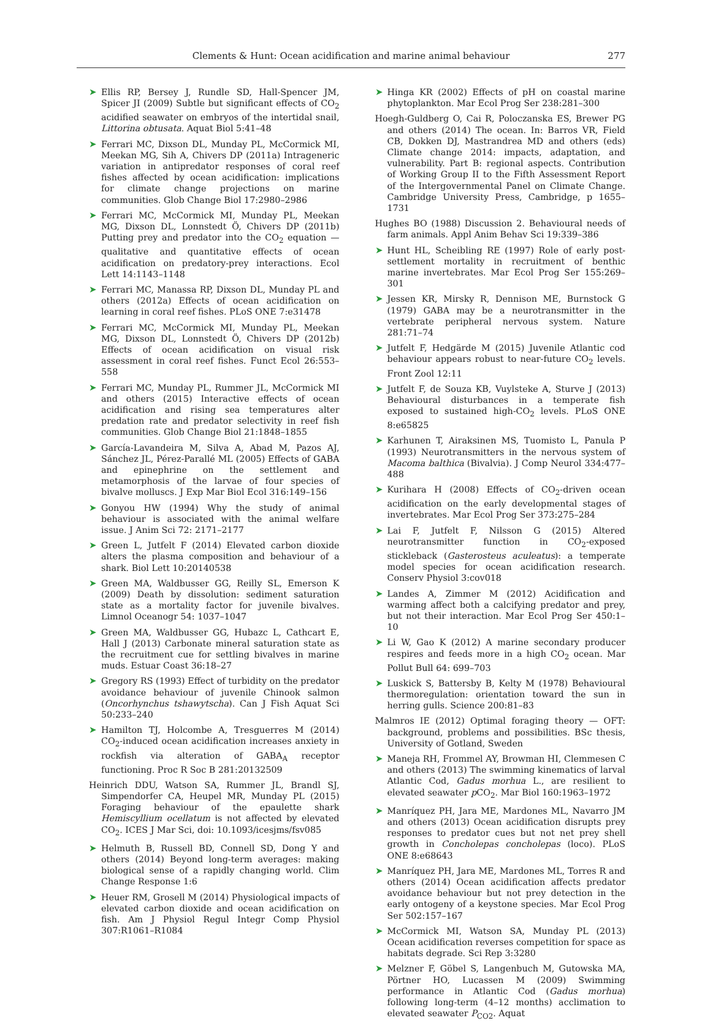Clements & Hunt: Ocean acidification and marine animal behaviour
277
➤ Ellis RP, Bersey J, Rundle SD, Hall-Spencer JM, Spicer JI (2009) Subtle but significant effects of CO<sub>2</sub> acidified seawater on embryos of the intertidal snail, Littorina obtusata. Aquat Biol 5:41–48
➤ Ferrari MC, Dixson DL, Munday PL, McCormick MI, Meekan MG, Sih A, Chivers DP (2011a) Intrageneric variation in antipredator responses of coral reef fishes affected by ocean acidification: implications for climate change projections on marine communities. Glob Change Biol 17:2980–2986
➤ Ferrari MC, McCormick MI, Munday PL, Meekan MG, Dixson DL, Lonnstedt Ö, Chivers DP (2011b) Putting prey and predator into the CO<sub>2</sub> equation — qualitative and quantitative effects of ocean acidification on predatory-prey interactions. Ecol Lett 14:1143–1148
➤ Ferrari MC, Manassa RP, Dixson DL, Munday PL and others (2012a) Effects of ocean acidification on learning in coral reef fishes. PLoS ONE 7:e31478
➤ Ferrari MC, McCormick MI, Munday PL, Meekan MG, Dixson DL, Lonnstedt Ö, Chivers DP (2012b) Effects of ocean acidification on visual risk assessment in coral reef fishes. Funct Ecol 26:553–558
➤ Ferrari MC, Munday PL, Rummer JL, McCormick MI and others (2015) Interactive effects of ocean acidification and rising sea temperatures alter predation rate and predator selectivity in reef fish communities. Glob Change Biol 21:1848–1855
➤ García-Lavandeira M, Silva A, Abad M, Pazos AJ, Sánchez JL, Pérez-Parallé ML (2005) Effects of GABA and epinephrine on the settlement and metamorphosis of the larvae of four species of bivalve molluscs. J Exp Mar Biol Ecol 316:149–156
➤ Gonyou HW (1994) Why the study of animal behaviour is associated with the animal welfare issue. J Anim Sci 72: 2171–2177
➤ Green L, Jutfelt F (2014) Elevated carbon dioxide alters the plasma composition and behaviour of a shark. Biol Lett 10:20140538
➤ Green MA, Waldbusser GG, Reilly SL, Emerson K (2009) Death by dissolution: sediment saturation state as a mortality factor for juvenile bivalves. Limnol Oceanogr 54: 1037–1047
➤ Green MA, Waldbusser GG, Hubazc L, Cathcart E, Hall J (2013) Carbonate mineral saturation state as the recruitment cue for settling bivalves in marine muds. Estuar Coast 36:18–27
➤ Gregory RS (1993) Effect of turbidity on the predator avoidance behaviour of juvenile Chinook salmon (Oncorhynchus tshawytscha). Can J Fish Aquat Sci 50:233–240
➤ Hamilton TJ, Holcombe A, Tresguerres M (2014) CO<sub>2</sub>-induced ocean acidification increases anxiety in rockfish via alteration of GABA<sub>A</sub> receptor functioning. Proc R Soc B 281:20132509
Heinrich DDU, Watson SA, Rummer JL, Brandl SJ, Simpendorfer CA, Heupel MR, Munday PL (2015) Foraging behaviour of the epaulette shark Hemiscyllium ocellatum is not affected by elevated CO<sub>2</sub>. ICES J Mar Sci, doi: 10.1093/icesjms/fsv085
➤ Helmuth B, Russell BD, Connell SD, Dong Y and others (2014) Beyond long-term averages: making biological sense of a rapidly changing world. Clim Change Response 1:6
➤ Heuer RM, Grosell M (2014) Physiological impacts of elevated carbon dioxide and ocean acidification on fish. Am J Physiol Regul Integr Comp Physiol 307:R1061–R1084
➤ Hinga KR (2002) Effects of pH on coastal marine phytoplankton. Mar Ecol Prog Ser 238:281–300
Hoegh-Guldberg O, Cai R, Poloczanska ES, Brewer PG and others (2014) The ocean. In: Barros VR, Field CB, Dokken DJ, Mastrandrea MD and others (eds) Climate change 2014: impacts, adaptation, and vulnerability. Part B: regional aspects. Contribution of Working Group II to the Fifth Assessment Report of the Intergovernmental Panel on Climate Change. Cambridge University Press, Cambridge, p 1655–1731
Hughes BO (1988) Discussion 2. Behavioural needs of farm animals. Appl Anim Behav Sci 19:339–386
➤ Hunt HL, Scheibling RE (1997) Role of early post-settlement mortality in recruitment of benthic marine invertebrates. Mar Ecol Prog Ser 155:269–301
➤ Jessen KR, Mirsky R, Dennison ME, Burnstock G (1979) GABA may be a neurotransmitter in the vertebrate peripheral nervous system. Nature 281:71–74
➤ Jutfelt F, Hedgärde M (2015) Juvenile Atlantic cod behaviour appears robust to near-future CO<sub>2</sub> levels. Front Zool 12:11
➤ Jutfelt F, de Souza KB, Vuylsteke A, Sturve J (2013) Behavioural disturbances in a temperate fish exposed to sustained high-CO<sub>2</sub> levels. PLoS ONE 8:e65825
➤ Karhunen T, Airaksinen MS, Tuomisto L, Panula P (1993) Neurotransmitters in the nervous system of Macoma balthica (Bivalvia). J Comp Neurol 334:477–488
➤ Kurihara H (2008) Effects of CO<sub>2</sub>-driven ocean acidification on the early developmental stages of invertebrates. Mar Ecol Prog Ser 373:275–284
➤ Lai F, Jutfelt F, Nilsson G (2015) Altered neurotransmitter function in CO<sub>2</sub>-exposed stickleback (Gasterosteus aculeatus): a temperate model species for ocean acidification research. Conserv Physiol 3:cov018
➤ Landes A, Zimmer M (2012) Acidification and warming affect both a calcifying predator and prey, but not their interaction. Mar Ecol Prog Ser 450:1–10
➤ Li W, Gao K (2012) A marine secondary producer respires and feeds more in a high CO<sub>2</sub> ocean. Mar Pollut Bull 64: 699–703
➤ Luskick S, Battersby B, Kelty M (1978) Behavioural thermoregulation: orientation toward the sun in herring gulls. Science 200:81–83
Malmros IE (2012) Optimal foraging theory — OFT: background, problems and possibilities. BSc thesis, University of Gotland, Sweden
➤ Maneja RH, Frommel AY, Browman HI, Clemmesen C and others (2013) The swimming kinematics of larval Atlantic Cod, Gadus morhua L., are resilient to elevated seawater p CO<sub>2</sub>. Mar Biol 160:1963–1972
➤ Manríquez PH, Jara ME, Mardones ML, Navarro JM and others (2013) Ocean acidification disrupts prey responses to predator cues but not net prey shell growth in Concholepas concholepas (loco). PLoS ONE 8:e68643
➤ Manríquez PH, Jara ME, Mardones ML, Torres R and others (2014) Ocean acidification affects predator avoidance behaviour but not prey detection in the early ontogeny of a keystone species. Mar Ecol Prog Ser 502:157–167
➤ McCormick MI, Watson SA, Munday PL (2013) Ocean acidification reverses competition for space as habitats degrade. Sci Rep 3:3280
➤ Melzner F, Göbel S, Langenbuch M, Gutowska MA, Pörtner HO, Lucassen M (2009) Swimming performance in Atlantic Cod (Gadus morhua) following long-term (4–12 months) acclimation to elevated seawater P<sub>CO2</sub>. Aquat